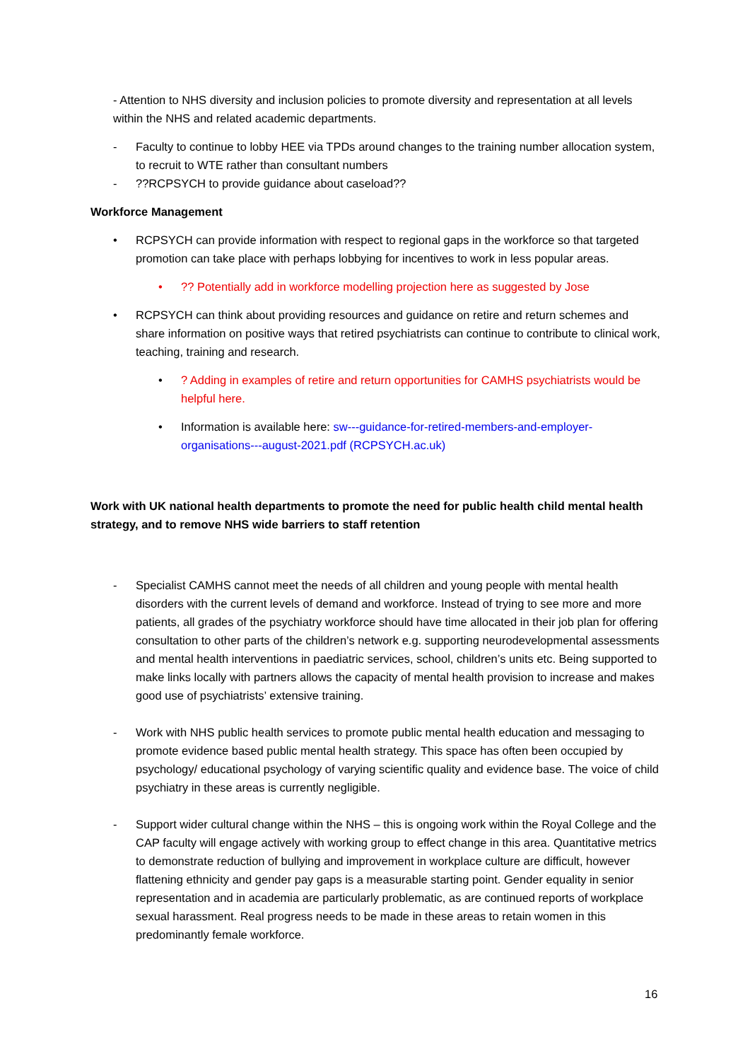- Attention to NHS diversity and inclusion policies to promote diversity and representation at all levels within the NHS and related academic departments.
- Faculty to continue to lobby HEE via TPDs around changes to the training number allocation system, to recruit to WTE rather than consultant numbers
-??RCPSYCH to provide guidance about caseload??
Workforce Management
• RCPSYCH can provide information with respect to regional gaps in the workforce so that targeted promotion can take place with perhaps lobbying for incentives to work in less popular areas.
•?? Potentially add in workforce modelling projection here as suggested by Jose
• RCPSYCH can think about providing resources and guidance on retire and return schemes and share information on positive ways that retired psychiatrists can continue to contribute to clinical work, teaching, training and research.
•? Adding in examples of retire and return opportunities for CAMHS psychiatrists would be helpful here.
• Information is available here: sw---guidance-for-retired-members-and-employer-organisations---august-2021.pdf (RCPSYCH.ac.uk)
Work with UK national health departments to promote the need for public health child mental health strategy, and to remove NHS wide barriers to staff retention
- Specialist CAMHS cannot meet the needs of all children and young people with mental health disorders with the current levels of demand and workforce. Instead of trying to see more and more patients, all grades of the psychiatry workforce should have time allocated in their job plan for offering consultation to other parts of the children’s network e.g. supporting neurodevelopmental assessments and mental health interventions in paediatric services, school, children’s units etc. Being supported to make links locally with partners allows the capacity of mental health provision to increase and makes good use of psychiatrists’ extensive training.
- Work with NHS public health services to promote public mental health education and messaging to promote evidence based public mental health strategy. This space has often been occupied by psychology/ educational psychology of varying scientific quality and evidence base. The voice of child psychiatry in these areas is currently negligible.
- Support wider cultural change within the NHS – this is ongoing work within the Royal College and the CAP faculty will engage actively with working group to effect change in this area. Quantitative metrics to demonstrate reduction of bullying and improvement in workplace culture are difficult, however flattening ethnicity and gender pay gaps is a measurable starting point. Gender equality in senior representation and in academia are particularly problematic, as are continued reports of workplace sexual harassment. Real progress needs to be made in these areas to retain women in this predominantly female workforce.
16